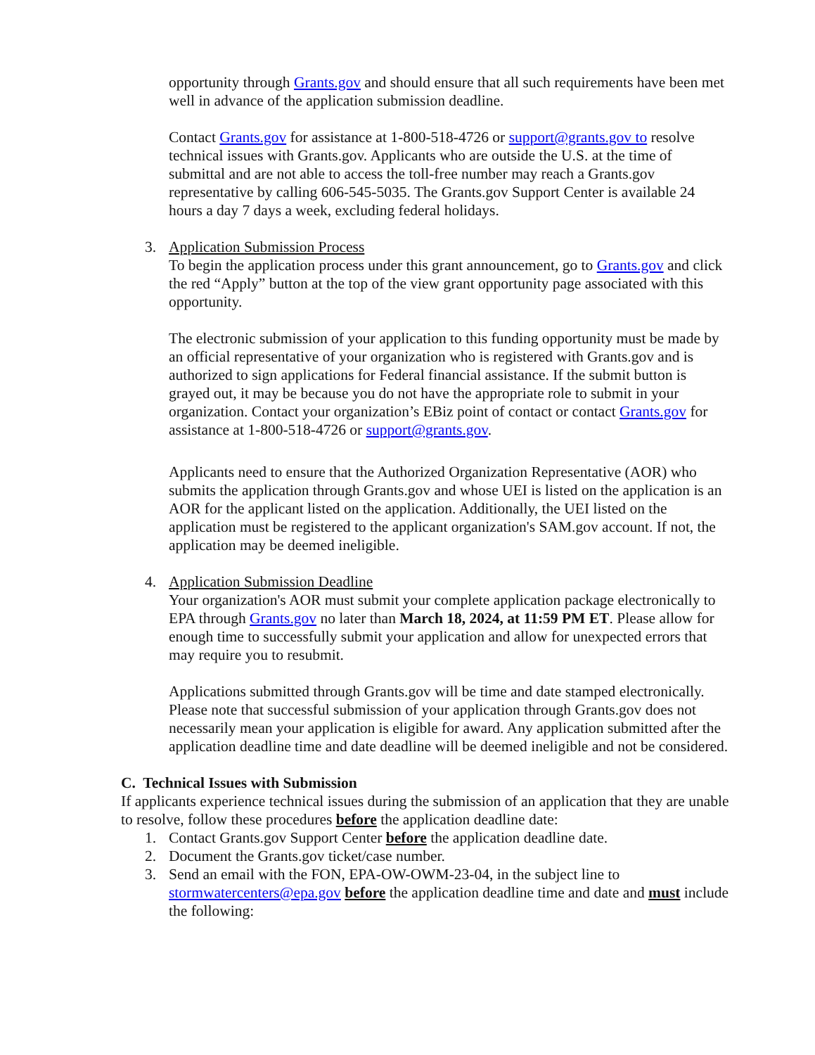opportunity through Grants.gov and should ensure that all such requirements have been met well in advance of the application submission deadline.
Contact Grants.gov for assistance at 1-800-518-4726 or support@grants.gov to resolve technical issues with Grants.gov. Applicants who are outside the U.S. at the time of submittal and are not able to access the toll-free number may reach a Grants.gov representative by calling 606-545-5035. The Grants.gov Support Center is available 24 hours a day 7 days a week, excluding federal holidays.
3. Application Submission Process
To begin the application process under this grant announcement, go to Grants.gov and click the red “Apply” button at the top of the view grant opportunity page associated with this opportunity.
The electronic submission of your application to this funding opportunity must be made by an official representative of your organization who is registered with Grants.gov and is authorized to sign applications for Federal financial assistance. If the submit button is grayed out, it may be because you do not have the appropriate role to submit in your organization. Contact your organization’s EBiz point of contact or contact Grants.gov for assistance at 1-800-518-4726 or support@grants.gov.
Applicants need to ensure that the Authorized Organization Representative (AOR) who submits the application through Grants.gov and whose UEI is listed on the application is an AOR for the applicant listed on the application. Additionally, the UEI listed on the application must be registered to the applicant organization's SAM.gov account. If not, the application may be deemed ineligible.
4. Application Submission Deadline
Your organization's AOR must submit your complete application package electronically to EPA through Grants.gov no later than March 18, 2024, at 11:59 PM ET. Please allow for enough time to successfully submit your application and allow for unexpected errors that may require you to resubmit.
Applications submitted through Grants.gov will be time and date stamped electronically. Please note that successful submission of your application through Grants.gov does not necessarily mean your application is eligible for award. Any application submitted after the application deadline time and date deadline will be deemed ineligible and not be considered.
C. Technical Issues with Submission
If applicants experience technical issues during the submission of an application that they are unable to resolve, follow these procedures before the application deadline date:
1. Contact Grants.gov Support Center before the application deadline date.
2. Document the Grants.gov ticket/case number.
3. Send an email with the FON, EPA-OW-OWM-23-04, in the subject line to stormwatercenters@epa.gov before the application deadline time and date and must include the following: